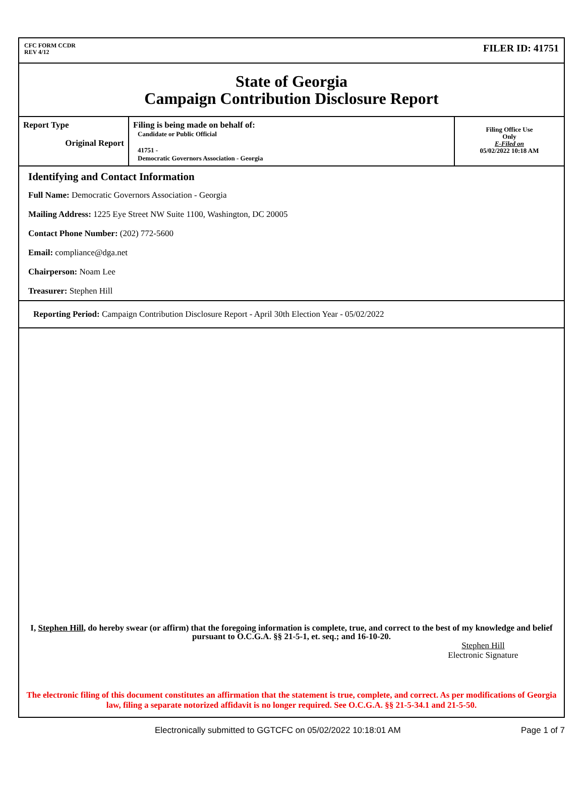CFC FORM CCDR
REV 4/12
FILER ID: 41751
State of Georgia
Campaign Contribution Disclosure Report
| Report Type Original Report | Filing is being made on behalf of: Candidate or Public Official 41751 - Democratic Governors Association - Georgia | Filing Office Use Only E-Filed on 05/02/2022 10:18 AM |
Identifying and Contact Information
Full Name: Democratic Governors Association - Georgia
Mailing Address: 1225 Eye Street NW Suite 1100, Washington, DC 20005
Contact Phone Number: (202) 772-5600
Email: compliance@dga.net
Chairperson: Noam Lee
Treasurer: Stephen Hill
Reporting Period: Campaign Contribution Disclosure Report - April 30th Election Year - 05/02/2022
I, Stephen Hill, do hereby swear (or affirm) that the foregoing information is complete, true, and correct to the best of my knowledge and belief pursuant to O.C.G.A. §§ 21-5-1, et. seq.; and 16-10-20.
Stephen Hill
Electronic Signature
The electronic filing of this document constitutes an affirmation that the statement is true, complete, and correct. As per modifications of Georgia law, filing a separate notorized affidavit is no longer required. See O.C.G.A. §§ 21-5-34.1 and 21-5-50.
Electronically submitted to GGTCFC on 05/02/2022 10:18:01 AM Page 1 of 7